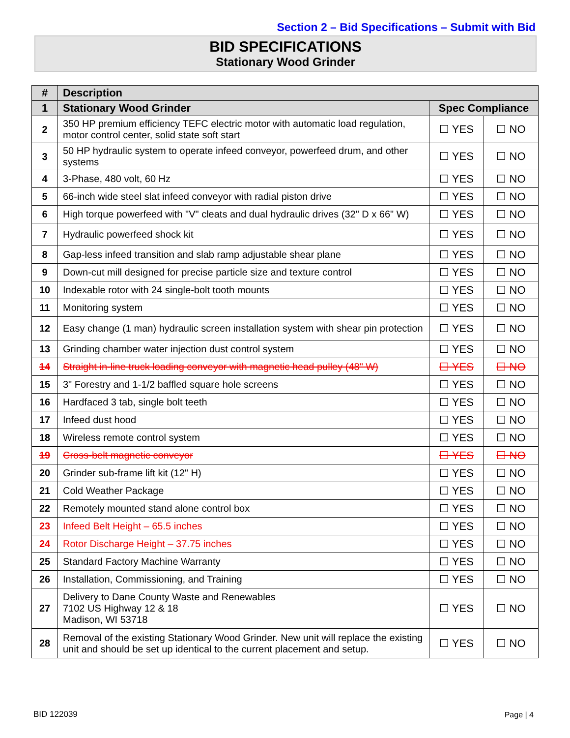Section 2 – Bid Specifications – Submit with Bid
BID SPECIFICATIONS
Stationary Wood Grinder
| # | Description | | |
| --- | --- | --- | --- |
| 1 | Stationary Wood Grinder | Spec Compliance | |
| 2 | 350 HP premium efficiency TEFC electric motor with automatic load regulation, motor control center, solid state soft start | ☐ YES | ☐ NO |
| 3 | 50 HP hydraulic system to operate infeed conveyor, powerfeed drum, and other systems | ☐ YES | ☐ NO |
| 4 | 3-Phase, 480 volt, 60 Hz | ☐ YES | ☐ NO |
| 5 | 66-inch wide steel slat infeed conveyor with radial piston drive | ☐ YES | ☐ NO |
| 6 | High torque powerfeed with "V" cleats and dual hydraulic drives (32" D x 66" W) | ☐ YES | ☐ NO |
| 7 | Hydraulic powerfeed shock kit | ☐ YES | ☐ NO |
| 8 | Gap-less infeed transition and slab ramp adjustable shear plane | ☐ YES | ☐ NO |
| 9 | Down-cut mill designed for precise particle size and texture control | ☐ YES | ☐ NO |
| 10 | Indexable rotor with 24 single-bolt tooth mounts | ☐ YES | ☐ NO |
| 11 | Monitoring system | ☐ YES | ☐ NO |
| 12 | Easy change (1 man) hydraulic screen installation system with shear pin protection | ☐ YES | ☐ NO |
| 13 | Grinding chamber water injection dust control system | ☐ YES | ☐ NO |
| 14 | Straight in-line truck loading conveyor with magnetic head pulley (48" W) | ☐ YES | ☐ NO |
| 15 | 3" Forestry and 1-1/2 baffled square hole screens | ☐ YES | ☐ NO |
| 16 | Hardfaced 3 tab, single bolt teeth | ☐ YES | ☐ NO |
| 17 | Infeed dust hood | ☐ YES | ☐ NO |
| 18 | Wireless remote control system | ☐ YES | ☐ NO |
| 19 | Cross-belt magnetic conveyor | ☐ YES | ☐ NO |
| 20 | Grinder sub-frame lift kit (12" H) | ☐ YES | ☐ NO |
| 21 | Cold Weather Package | ☐ YES | ☐ NO |
| 22 | Remotely mounted stand alone control box | ☐ YES | ☐ NO |
| 23 | Infeed Belt Height – 65.5 inches | ☐ YES | ☐ NO |
| 24 | Rotor Discharge Height – 37.75 inches | ☐ YES | ☐ NO |
| 25 | Standard Factory Machine Warranty | ☐ YES | ☐ NO |
| 26 | Installation, Commissioning, and Training | ☐ YES | ☐ NO |
| 27 | Delivery to Dane County Waste and Renewables 7102 US Highway 12 & 18 Madison, WI 53718 | ☐ YES | ☐ NO |
| 28 | Removal of the existing Stationary Wood Grinder. New unit will replace the existing unit and should be set up identical to the current placement and setup. | ☐ YES | ☐ NO |
BID 122039 Page | 4